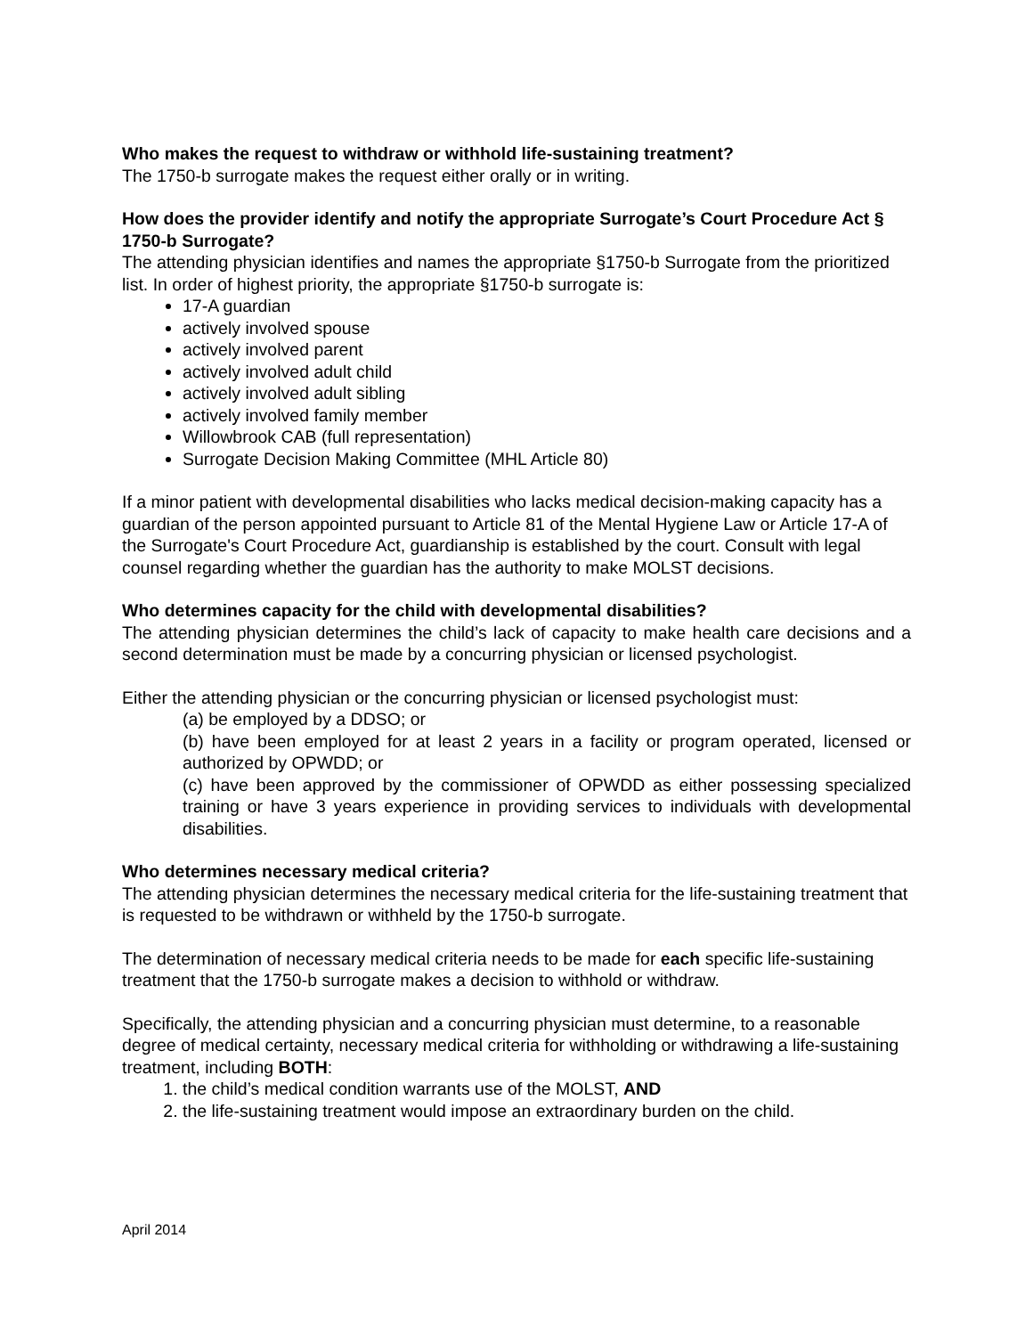Who makes the request to withdraw or withhold life-sustaining treatment?
The 1750-b surrogate makes the request either orally or in writing.
How does the provider identify and notify the appropriate Surrogate’s Court Procedure Act § 1750-b Surrogate?
The attending physician identifies and names the appropriate §1750-b Surrogate from the prioritized list. In order of highest priority, the appropriate §1750-b surrogate is:
17-A guardian
actively involved spouse
actively involved parent
actively involved adult child
actively involved adult sibling
actively involved family member
Willowbrook CAB (full representation)
Surrogate Decision Making Committee (MHL Article 80)
If a minor patient with developmental disabilities who lacks medical decision-making capacity has a guardian of the person appointed pursuant to Article 81 of the Mental Hygiene Law or Article 17-A of the Surrogate's Court Procedure Act, guardianship is established by the court. Consult with legal counsel regarding whether the guardian has the authority to make MOLST decisions.
Who determines capacity for the child with developmental disabilities?
The attending physician determines the child’s lack of capacity to make health care decisions and a second determination must be made by a concurring physician or licensed psychologist.
Either the attending physician or the concurring physician or licensed psychologist must:
(a) be employed by a DDSO; or
(b) have been employed for at least 2 years in a facility or program operated, licensed or authorized by OPWDD; or
(c) have been approved by the commissioner of OPWDD as either possessing specialized training or have 3 years experience in providing services to individuals with developmental disabilities.
Who determines necessary medical criteria?
The attending physician determines the necessary medical criteria for the life-sustaining treatment that is requested to be withdrawn or withheld by the 1750-b surrogate.
The determination of necessary medical criteria needs to be made for each specific life-sustaining treatment that the 1750-b surrogate makes a decision to withhold or withdraw.
Specifically, the attending physician and a concurring physician must determine, to a reasonable degree of medical certainty, necessary medical criteria for withholding or withdrawing a life-sustaining treatment, including BOTH:
1. the child’s medical condition warrants use of the MOLST, AND
2. the life-sustaining treatment would impose an extraordinary burden on the child.
April 2014